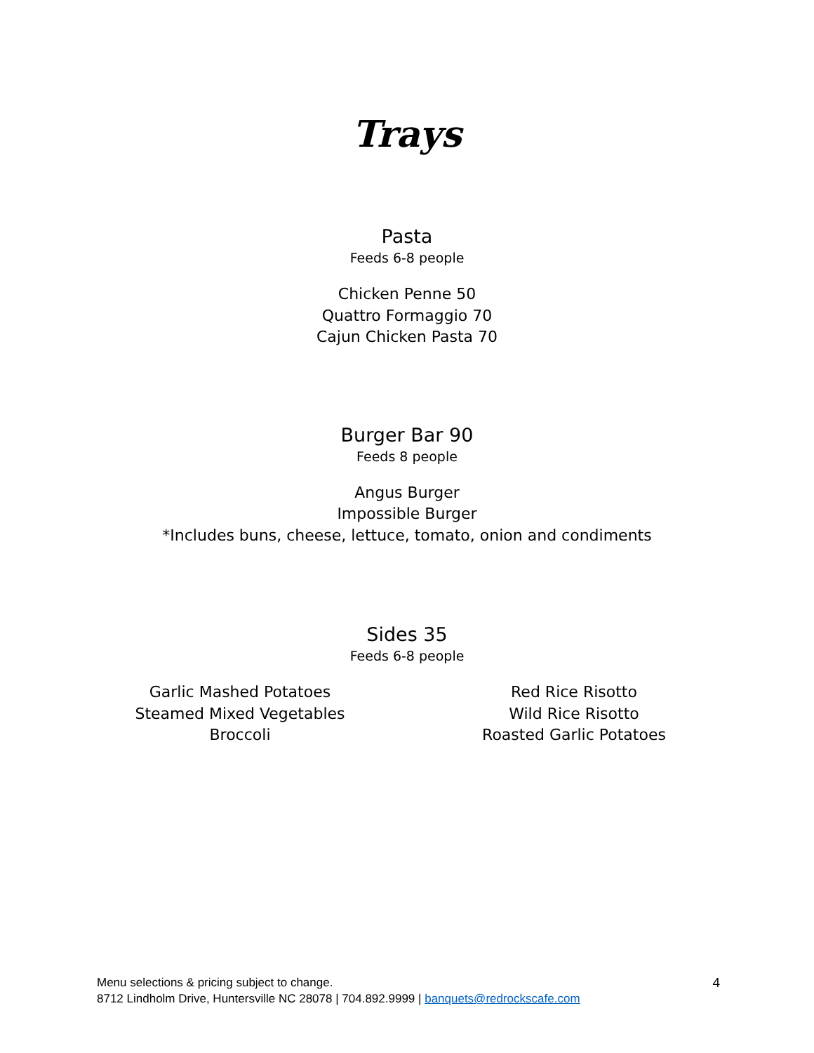Trays
Pasta
Feeds 6-8 people
Chicken Penne 50
Quattro Formaggio 70
Cajun Chicken Pasta 70
Burger Bar 90
Feeds 8 people
Angus Burger
Impossible Burger
*Includes buns, cheese, lettuce, tomato, onion and condiments
Sides 35
Feeds 6-8 people
Garlic Mashed Potatoes
Steamed Mixed Vegetables
Broccoli
Red Rice Risotto
Wild Rice Risotto
Roasted Garlic Potatoes
Menu selections & pricing subject to change.
8712 Lindholm Drive, Huntersville NC 28078 | 704.892.9999 | banquets@redrockscafe.com
4